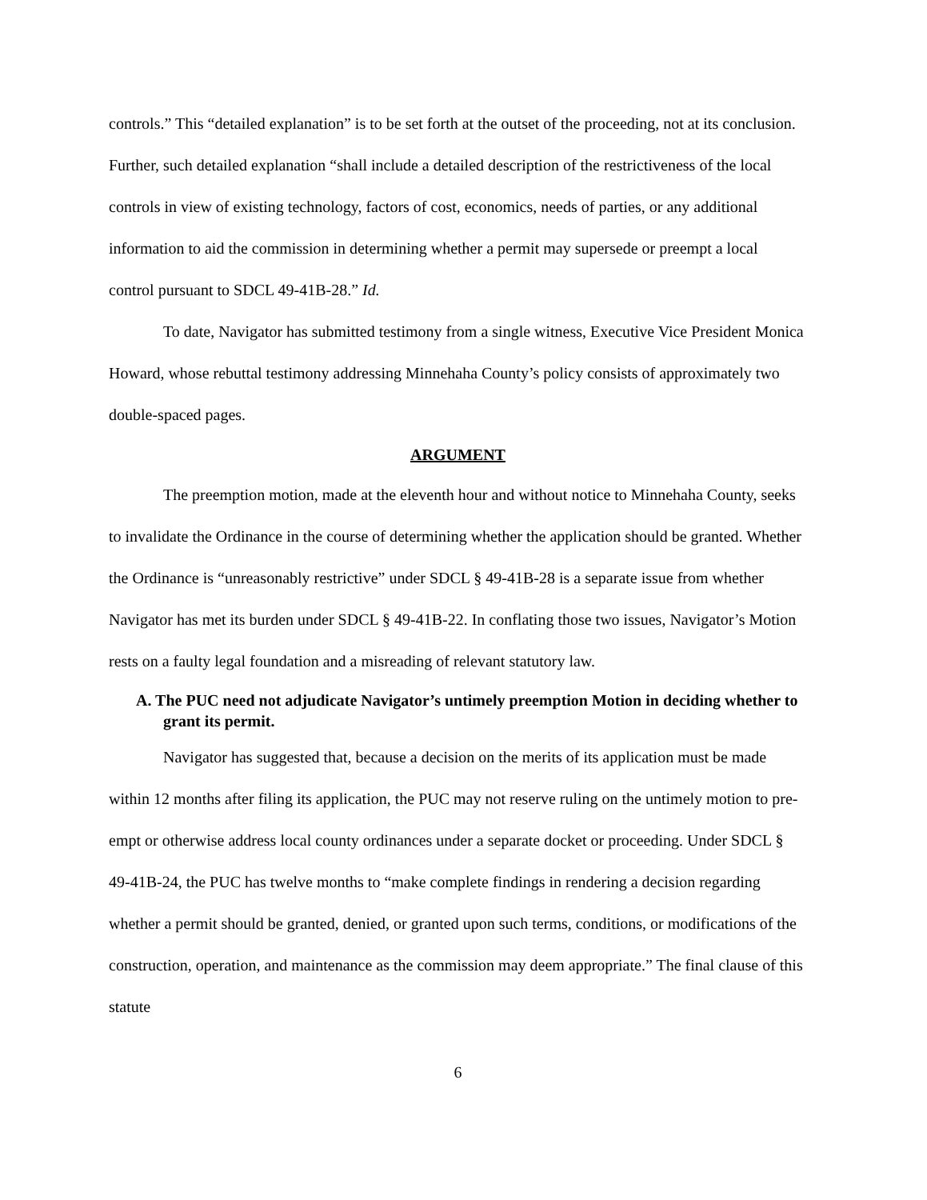controls.” This “detailed explanation” is to be set forth at the outset of the proceeding, not at its conclusion. Further, such detailed explanation “shall include a detailed description of the restrictiveness of the local controls in view of existing technology, factors of cost, economics, needs of parties, or any additional information to aid the commission in determining whether a permit may supersede or preempt a local control pursuant to SDCL 49-41B-28.” Id.
To date, Navigator has submitted testimony from a single witness, Executive Vice President Monica Howard, whose rebuttal testimony addressing Minnehaha County’s policy consists of approximately two double-spaced pages.
ARGUMENT
The preemption motion, made at the eleventh hour and without notice to Minnehaha County, seeks to invalidate the Ordinance in the course of determining whether the application should be granted. Whether the Ordinance is “unreasonably restrictive” under SDCL § 49-41B-28 is a separate issue from whether Navigator has met its burden under SDCL § 49-41B-22. In conflating those two issues, Navigator’s Motion rests on a faulty legal foundation and a misreading of relevant statutory law.
A. The PUC need not adjudicate Navigator’s untimely preemption Motion in deciding whether to grant its permit.
Navigator has suggested that, because a decision on the merits of its application must be made within 12 months after filing its application, the PUC may not reserve ruling on the untimely motion to pre-empt or otherwise address local county ordinances under a separate docket or proceeding. Under SDCL § 49-41B-24, the PUC has twelve months to “make complete findings in rendering a decision regarding whether a permit should be granted, denied, or granted upon such terms, conditions, or modifications of the construction, operation, and maintenance as the commission may deem appropriate.” The final clause of this statute
6